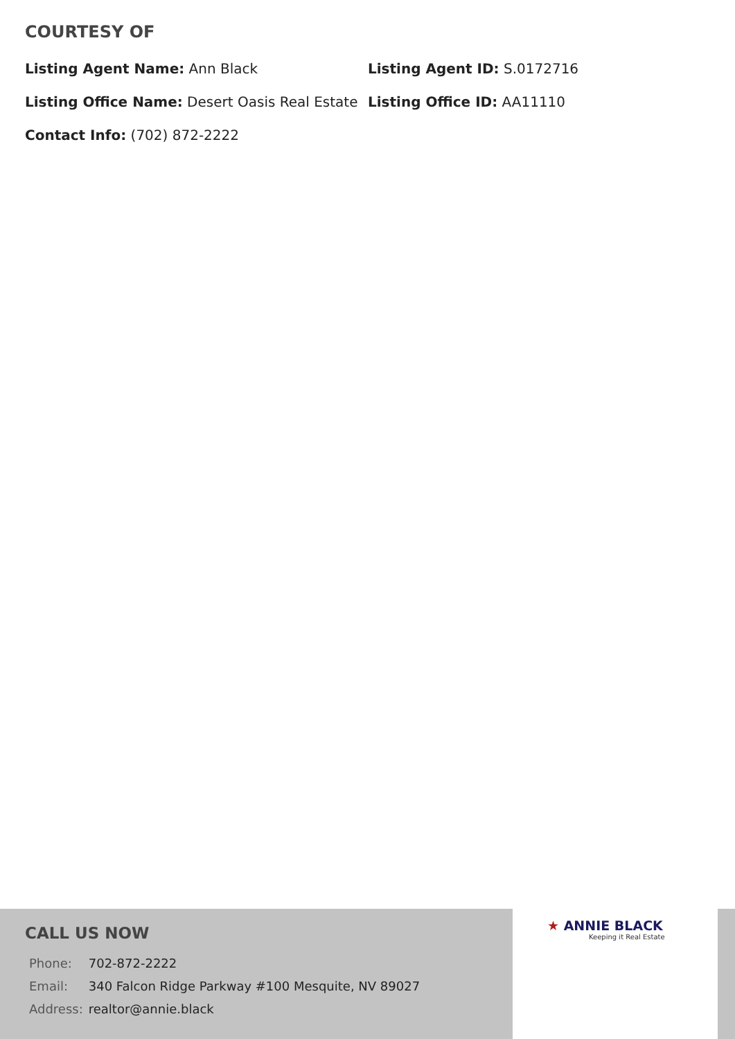COURTESY OF
Listing Agent Name: Ann Black
Listing Agent ID: S.0172716
Listing Office Name: Desert Oasis Real Estate
Listing Office ID: AA11110
Contact Info: (702) 872-2222
CALL US NOW
| Phone: | 702-872-2222 |
| Email: | 340 Falcon Ridge Parkway #100 Mesquite, NV 89027 |
| Address: | realtor@annie.black |
★ ANNIE BLACK
Keeping it Real Estate